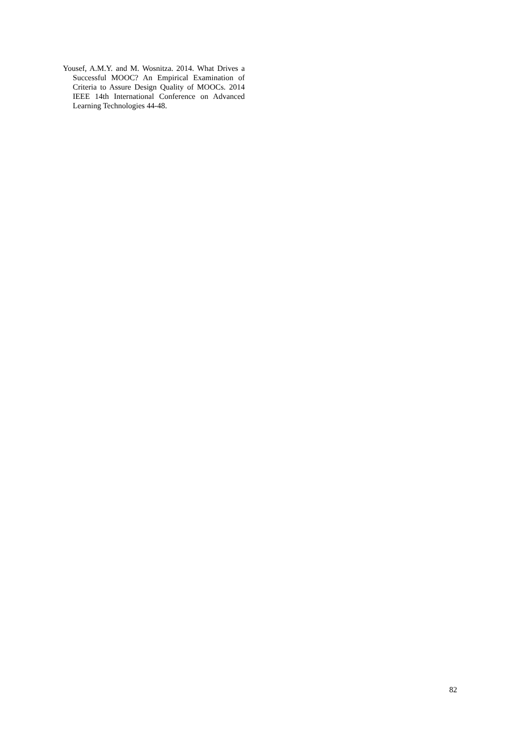Yousef, A.M.Y. and M. Wosnitza. 2014. What Drives a Successful MOOC? An Empirical Examination of Criteria to Assure Design Quality of MOOCs. 2014 IEEE 14th International Conference on Advanced Learning Technologies 44-48.
82